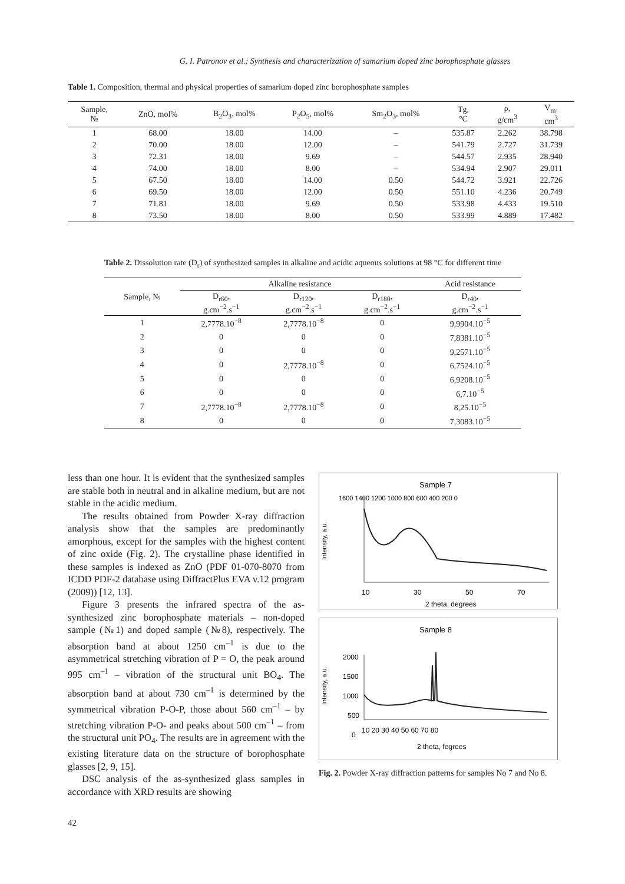G. I. Patronov et al.: Synthesis and characterization of samarium doped zinc borophosphate glasses
Table 1. Composition, thermal and physical properties of samarium doped zinc borophosphate samples
| Sample, № | ZnO, mol% | B<sub>2</sub>O<sub>3</sub>, mol% | P<sub>2</sub>O<sub>5</sub>, mol% | Sm<sub>2</sub>O<sub>3</sub>, mol% | Tg, °C | ρ, g/cm<sup>3</sup> | V<sub>m</sub>, cm<sup>3</sup> |
| --- | --- | --- | --- | --- | --- | --- | --- |
| 1 | 68.00 | 18.00 | 14.00 | – | 535.87 | 2.262 | 38.798 |
| 2 | 70.00 | 18.00 | 12.00 | – | 541.79 | 2.727 | 31.739 |
| 3 | 72.31 | 18.00 | 9.69 | – | 544.57 | 2.935 | 28.940 |
| 4 | 74.00 | 18.00 | 8.00 | – | 534.94 | 2.907 | 29.011 |
| 5 | 67.50 | 18.00 | 14.00 | 0.50 | 544.72 | 3.921 | 22.726 |
| 6 | 69.50 | 18.00 | 12.00 | 0.50 | 551.10 | 4.236 | 20.749 |
| 7 | 71.81 | 18.00 | 9.69 | 0.50 | 533.98 | 4.433 | 19.510 |
| 8 | 73.50 | 18.00 | 8.00 | 0.50 | 533.99 | 4.889 | 17.482 |
Table 2. Dissolution rate (D<sub>r</sub>) of synthesized samples in alkaline and acidic aqueous solutions at 98 °C for different time
| Sample, № | Alkaline resistance | | | Acid resistance |
| --- | --- | --- | --- | --- |
| | D<sub>r60</sub>, g.cm<sup>−2</sup>.s<sup>−1</sup> | D<sub>r120</sub>, g.cm<sup>−2</sup>.s<sup>−1</sup> | D<sub>r180</sub>, g.cm<sup>−2</sup>.s<sup>−1</sup> | D<sub>r40</sub>, g.cm<sup>−2</sup>.s<sup>−1</sup> |
| 1 | 2,7778.10<sup>−8</sup> | 2,7778.10<sup>−8</sup> | 0 | 9,9904.10<sup>−5</sup> |
| 2 | 0 | 0 | 0 | 7,8381.10<sup>−5</sup> |
| 3 | 0 | 0 | 0 | 9,2571.10<sup>−5</sup> |
| 4 | 0 | 2,7778.10<sup>−8</sup> | 0 | 6,7524.10<sup>−5</sup> |
| 5 | 0 | 0 | 0 | 6,9208.10<sup>−5</sup> |
| 6 | 0 | 0 | 0 | 6,7.10<sup>−5</sup> |
| 7 | 2,7778.10<sup>−8</sup> | 2,7778.10<sup>−8</sup> | 0 | 8,25.10<sup>−5</sup> |
| 8 | 0 | 0 | 0 | 7,3083.10<sup>−5</sup> |
less than one hour. It is evident that the synthesized samples are stable both in neutral and in alkaline medium, but are not stable in the acidic medium.
The results obtained from Powder X-ray diffraction analysis show that the samples are predominantly amorphous, except for the samples with the highest content of zinc oxide (Fig. 2). The crystalline phase identified in these samples is indexed as ZnO (PDF 01-070-8070 from ICDD PDF-2 database using DiffractPlus EVA v.12 program (2009)) [12, 13].
Figure 3 presents the infrared spectra of the as-synthesized zinc borophosphate materials – non-doped sample (№1) and doped sample (№8), respectively. The absorption band at about 1250 cm<sup>–1</sup> is due to the asymmetrical stretching vibration of P = O, the peak around 995 cm<sup>–1</sup> – vibration of the structural unit BO<sub>4</sub>. The absorption band at about 730 cm<sup>–1</sup> is determined by the symmetrical vibration P-O-P, those about 560 cm<sup>–1</sup> – by stretching vibration P-O- and peaks about 500 cm<sup>–1</sup> – from the structural unit PO<sub>4</sub>. The results are in agreement with the existing literature data on the structure of borophosphate glasses [2, 9, 15].
DSC analysis of the as-synthesized glass samples in accordance with XRD results are showing
Sample 7
Intensity, a.u.
1600 1400 1200 1000 800 600 400 200 0
10
30
50
70
2 theta, degrees
Sample 8
Intensity, a.u.
2000
1500
1000
500
0
10 20 30 40 50 60 70 80
2 theta, fegrees
Fig. 2. Powder X-ray diffraction patterns for samples No 7 and No 8.
42